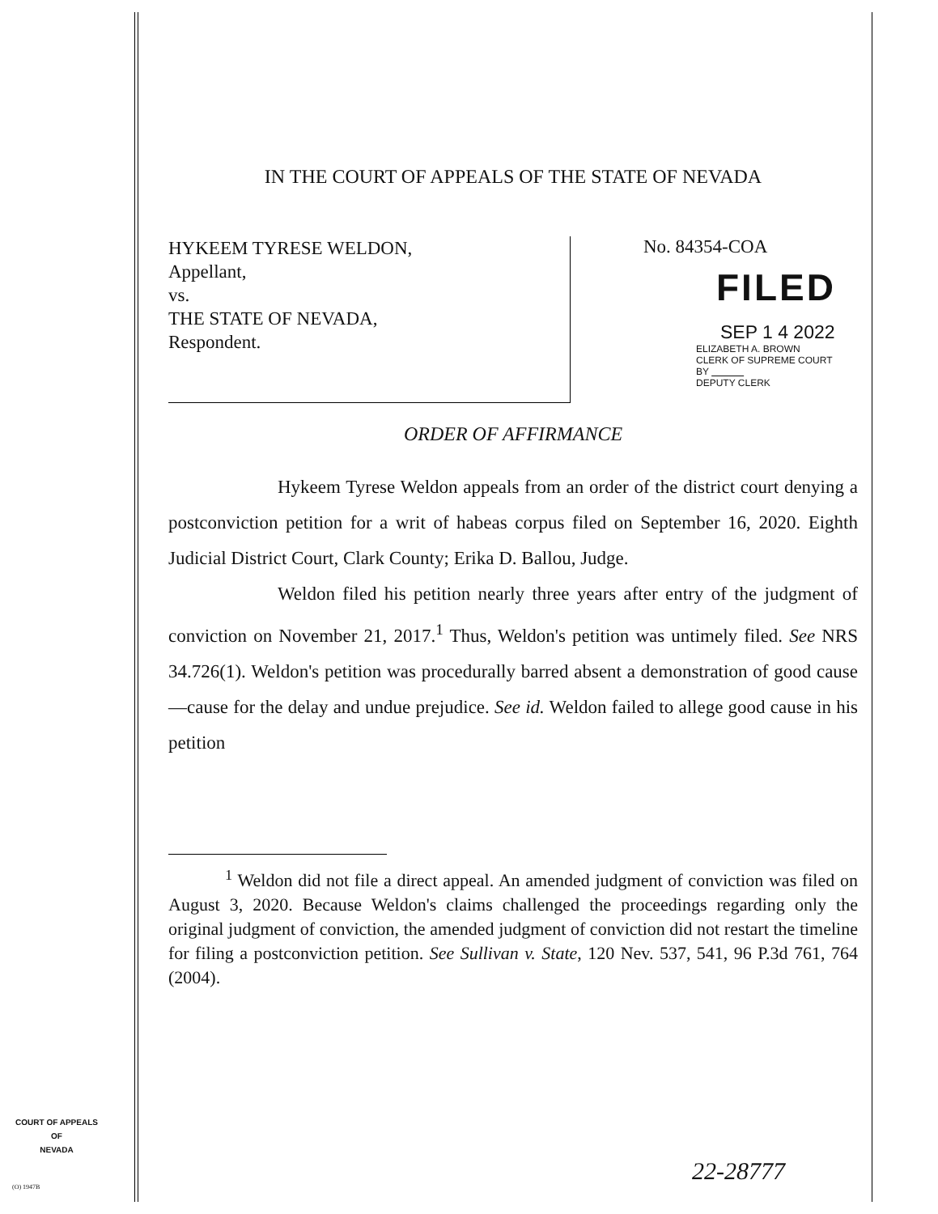IN THE COURT OF APPEALS OF THE STATE OF NEVADA
HYKEEM TYRESE WELDON,
Appellant,
vs.
THE STATE OF NEVADA,
Respondent.
No. 84354-COA
FILED
SEP 1 4 2022
ELIZABETH A. BROWN
CLERK OF SUPREME COURT
BY
DEPUTY CLERK
ORDER OF AFFIRMANCE
Hykeem Tyrese Weldon appeals from an order of the district court denying a postconviction petition for a writ of habeas corpus filed on September 16, 2020. Eighth Judicial District Court, Clark County; Erika D. Ballou, Judge.
Weldon filed his petition nearly three years after entry of the judgment of conviction on November 21, 2017.<sup>1</sup> Thus, Weldon's petition was untimely filed. See NRS 34.726(1). Weldon's petition was procedurally barred absent a demonstration of good cause—cause for the delay and undue prejudice. See id. Weldon failed to allege good cause in his petition
<sup>1</sup> Weldon did not file a direct appeal. An amended judgment of conviction was filed on August 3, 2020. Because Weldon's claims challenged the proceedings regarding only the original judgment of conviction, the amended judgment of conviction did not restart the timeline for filing a postconviction petition. See Sullivan v. State, 120 Nev. 537, 541, 96 P.3d 761, 764 (2004).
COURT OF APPEALS
OF
NEVADA
(O) 1947B
22-28777